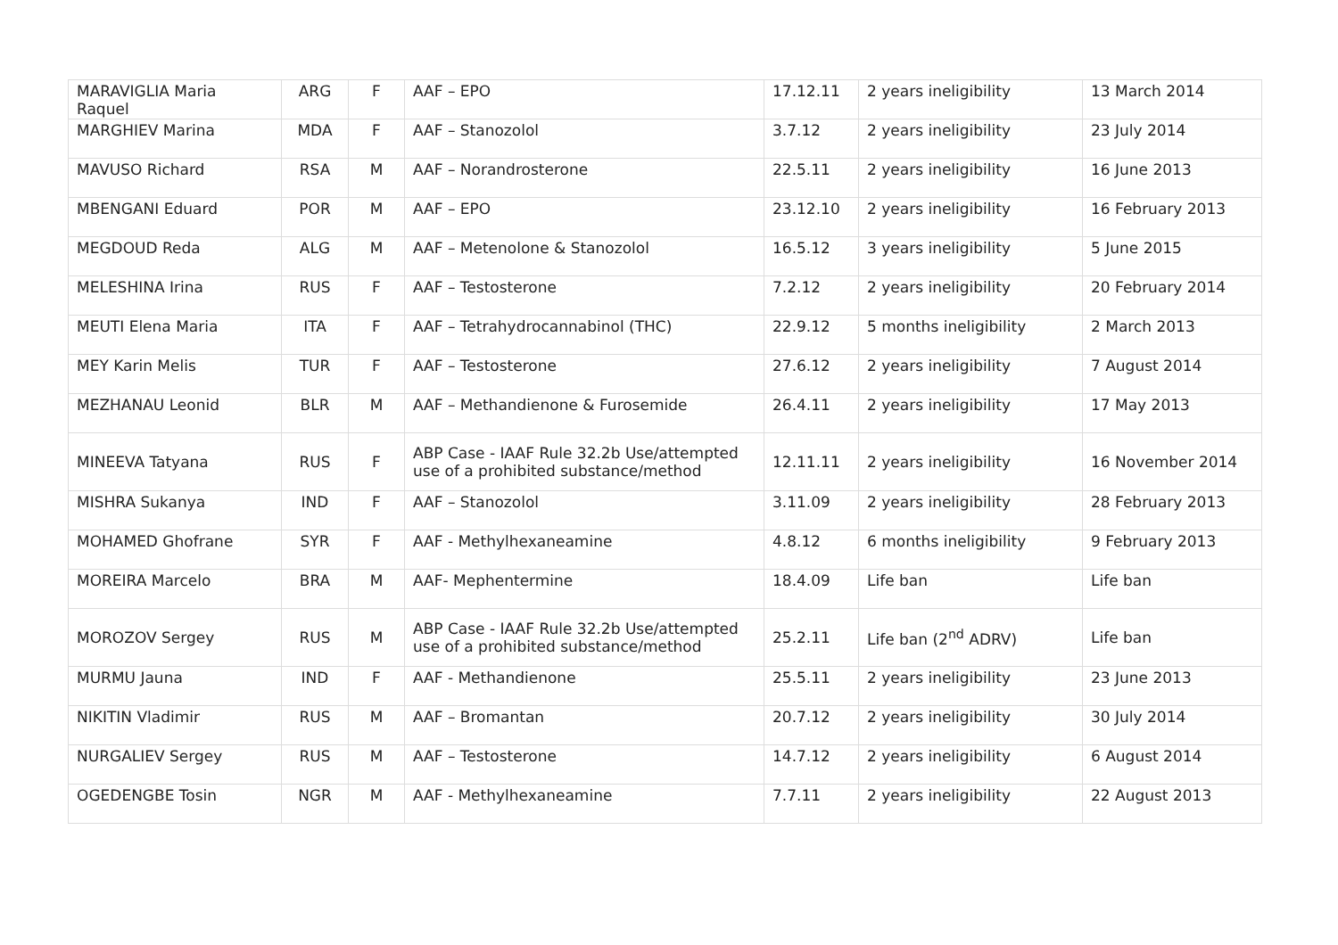| MARAVIGLIA Maria Raquel | ARG | F | AAF – EPO | 17.12.11 | 2 years ineligibility | 13 March 2014 |
| MARGHIEV Marina | MDA | F | AAF – Stanozolol | 3.7.12 | 2 years ineligibility | 23 July 2014 |
| MAVUSO Richard | RSA | M | AAF – Norandrosterone | 22.5.11 | 2 years ineligibility | 16 June 2013 |
| MBENGANI Eduard | POR | M | AAF – EPO | 23.12.10 | 2 years ineligibility | 16 February 2013 |
| MEGDOUD Reda | ALG | M | AAF – Metenolone & Stanozolol | 16.5.12 | 3 years ineligibility | 5 June 2015 |
| MELESHINA Irina | RUS | F | AAF – Testosterone | 7.2.12 | 2 years ineligibility | 20 February 2014 |
| MEUTI Elena Maria | ITA | F | AAF – Tetrahydrocannabinol (THC) | 22.9.12 | 5 months ineligibility | 2 March 2013 |
| MEY Karin Melis | TUR | F | AAF – Testosterone | 27.6.12 | 2 years ineligibility | 7 August 2014 |
| MEZHANAU Leonid | BLR | M | AAF – Methandienone & Furosemide | 26.4.11 | 2 years ineligibility | 17 May 2013 |
| MINEEVA Tatyana | RUS | F | ABP Case - IAAF Rule 32.2b Use/attempted use of a prohibited substance/method | 12.11.11 | 2 years ineligibility | 16 November 2014 |
| MISHRA Sukanya | IND | F | AAF – Stanozolol | 3.11.09 | 2 years ineligibility | 28 February 2013 |
| MOHAMED Ghofrane | SYR | F | AAF - Methylhexaneamine | 4.8.12 | 6 months ineligibility | 9 February 2013 |
| MOREIRA Marcelo | BRA | M | AAF- Mephentermine | 18.4.09 | Life ban | Life ban |
| MOROZOV Sergey | RUS | M | ABP Case - IAAF Rule 32.2b Use/attempted use of a prohibited substance/method | 25.2.11 | Life ban (2<sup>nd</sup> ADRV) | Life ban |
| MURMU Jauna | IND | F | AAF - Methandienone | 25.5.11 | 2 years ineligibility | 23 June 2013 |
| NIKITIN Vladimir | RUS | M | AAF – Bromantan | 20.7.12 | 2 years ineligibility | 30 July 2014 |
| NURGALIEV Sergey | RUS | M | AAF – Testosterone | 14.7.12 | 2 years ineligibility | 6 August 2014 |
| OGEDENGBE Tosin | NGR | M | AAF - Methylhexaneamine | 7.7.11 | 2 years ineligibility | 22 August 2013 |